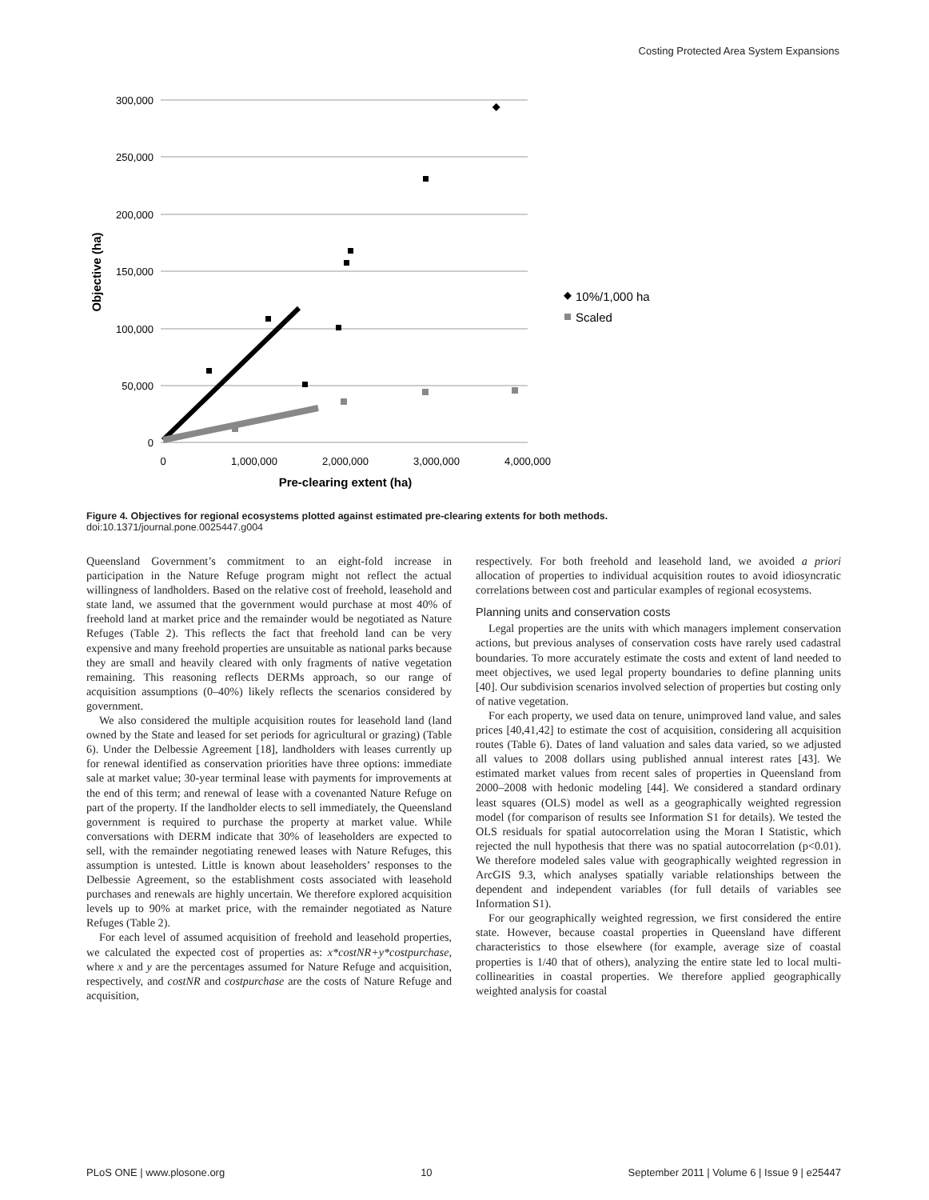Costing Protected Area System Expansions
300,000
250,000
200,000
150,000
100,000
50,000
0
0
1,000,000
2,000,000
3,000,000
4,000,000
Pre-clearing extent (ha)
Objective (ha)
10%/1,000 ha
Scaled
Figure 4. Objectives for regional ecosystems plotted against estimated pre-clearing extents for both methods.
doi:10.1371/journal.pone.0025447.g004
Queensland Government’s commitment to an eight-fold increase in participation in the Nature Refuge program might not reflect the actual willingness of landholders. Based on the relative cost of freehold, leasehold and state land, we assumed that the government would purchase at most 40% of freehold land at market price and the remainder would be negotiated as Nature Refuges (Table 2). This reflects the fact that freehold land can be very expensive and many freehold properties are unsuitable as national parks because they are small and heavily cleared with only fragments of native vegetation remaining. This reasoning reflects DERMs approach, so our range of acquisition assumptions (0–40%) likely reflects the scenarios considered by government.
We also considered the multiple acquisition routes for leasehold land (land owned by the State and leased for set periods for agricultural or grazing) (Table 6). Under the Delbessie Agreement [18], landholders with leases currently up for renewal identified as conservation priorities have three options: immediate sale at market value; 30-year terminal lease with payments for improvements at the end of this term; and renewal of lease with a covenanted Nature Refuge on part of the property. If the landholder elects to sell immediately, the Queensland government is required to purchase the property at market value. While conversations with DERM indicate that 30% of leaseholders are expected to sell, with the remainder negotiating renewed leases with Nature Refuges, this assumption is untested. Little is known about leaseholders’ responses to the Delbessie Agreement, so the establishment costs associated with leasehold purchases and renewals are highly uncertain. We therefore explored acquisition levels up to 90% at market price, with the remainder negotiated as Nature Refuges (Table 2).
For each level of assumed acquisition of freehold and leasehold properties, we calculated the expected cost of properties as: x*costNR+y*costpurchase, where x and y are the percentages assumed for Nature Refuge and acquisition, respectively, and costNR and costpurchase are the costs of Nature Refuge and acquisition,
respectively. For both freehold and leasehold land, we avoided a priori allocation of properties to individual acquisition routes to avoid idiosyncratic correlations between cost and particular examples of regional ecosystems.
Planning units and conservation costs
Legal properties are the units with which managers implement conservation actions, but previous analyses of conservation costs have rarely used cadastral boundaries. To more accurately estimate the costs and extent of land needed to meet objectives, we used legal property boundaries to define planning units [40]. Our subdivision scenarios involved selection of properties but costing only of native vegetation.
For each property, we used data on tenure, unimproved land value, and sales prices [40,41,42] to estimate the cost of acquisition, considering all acquisition routes (Table 6). Dates of land valuation and sales data varied, so we adjusted all values to 2008 dollars using published annual interest rates [43]. We estimated market values from recent sales of properties in Queensland from 2000–2008 with hedonic modeling [44]. We considered a standard ordinary least squares (OLS) model as well as a geographically weighted regression model (for comparison of results see Information S1 for details). We tested the OLS residuals for spatial autocorrelation using the Moran I Statistic, which rejected the null hypothesis that there was no spatial autocorrelation (p<0.01). We therefore modeled sales value with geographically weighted regression in ArcGIS 9.3, which analyses spatially variable relationships between the dependent and independent variables (for full details of variables see Information S1).
For our geographically weighted regression, we first considered the entire state. However, because coastal properties in Queensland have different characteristics to those elsewhere (for example, average size of coastal properties is 1/40 that of others), analyzing the entire state led to local multi-collinearities in coastal properties. We therefore applied geographically weighted analysis for coastal
PLoS ONE | www.plosone.org 10 September 2011 | Volume 6 | Issue 9 | e25447